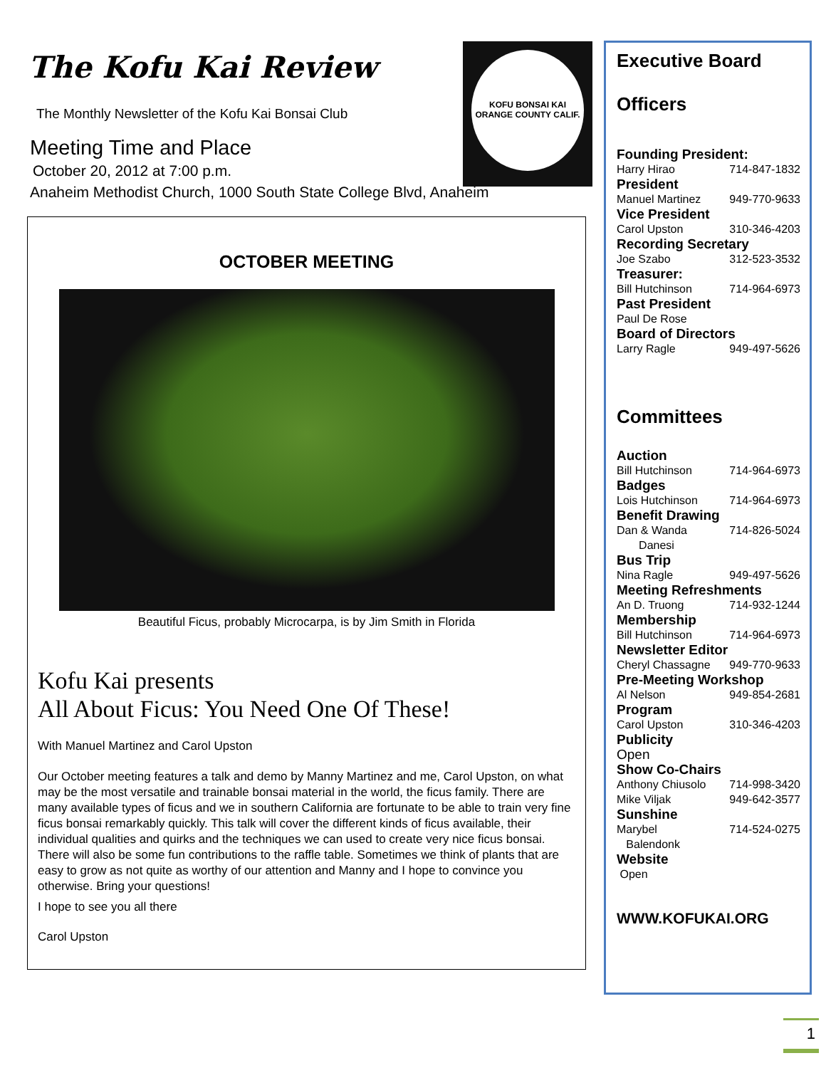The Kofu Kai Review
KOFU BONSAI KAI
ORANGE COUNTY CALIF.
The Monthly Newsletter of the Kofu Kai Bonsai Club
Meeting Time and Place
October 20, 2012 at 7:00 p.m.
Anaheim Methodist Church, 1000 South State College Blvd, Anaheim
OCTOBER MEETING
Beautiful Ficus, probably Microcarpa, is by Jim Smith in Florida
Kofu Kai presents
All About Ficus: You Need One Of These!
With Manuel Martinez and Carol Upston
Our October meeting features a talk and demo by Manny Martinez and me, Carol Upston, on what may be the most versatile and trainable bonsai material in the world, the ficus family. There are many available types of ficus and we in southern California are fortunate to be able to train very fine ficus bonsai remarkably quickly. This talk will cover the different kinds of ficus available, their individual qualities and quirks and the techniques we can used to create very nice ficus bonsai. There will also be some fun contributions to the raffle table. Sometimes we think of plants that are easy to grow as not quite as worthy of our attention and Manny and I hope to convince you otherwise. Bring your questions!
I hope to see you all there
Carol Upston
Executive Board
Officers
Founding President:
Harry Hirao 714-847-1832
President
Manuel Martinez 949-770-9633
Vice President
Carol Upston 310-346-4203
Recording Secretary
Joe Szabo 312-523-3532
Treasurer:
Bill Hutchinson 714-964-6973
Past President
Paul De Rose
Board of Directors
Larry Ragle 949-497-5626
Committees
Auction
Bill Hutchinson 714-964-6973
Badges
Lois Hutchinson 714-964-6973
Benefit Drawing
Dan & Wanda
Danesi 714-826-5024
Bus Trip
Nina Ragle 949-497-5626
Meeting Refreshments
An D. Truong 714-932-1244
Membership
Bill Hutchinson 714-964-6973
Newsletter Editor
Cheryl Chassagne 949-770-9633
Pre-Meeting Workshop
Al Nelson 949-854-2681
Program
Carol Upston 310-346-4203
Publicity
Open
Show Co-Chairs
Anthony Chiusolo 714-998-3420
Mike Viljak 949-642-3577
Sunshine
Marybel
Balendonk 714-524-0275
Website
Open
WWW.KOFUKAI.ORG
1